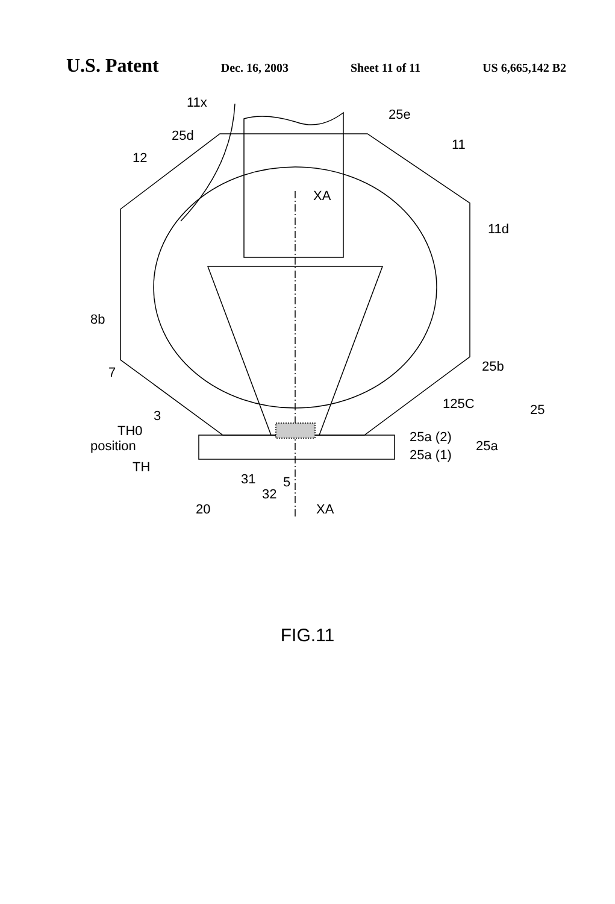U.S. Patent Dec. 16, 2003 Sheet 11 of 11 US 6,665,142 B2
11x
25e
25d
11
12
XA
11d
8b
7
25b
125C
25
3
TH0
position
25a (2)
25a (1)
25a
TH
31
5
32
20
XA
FIG.11